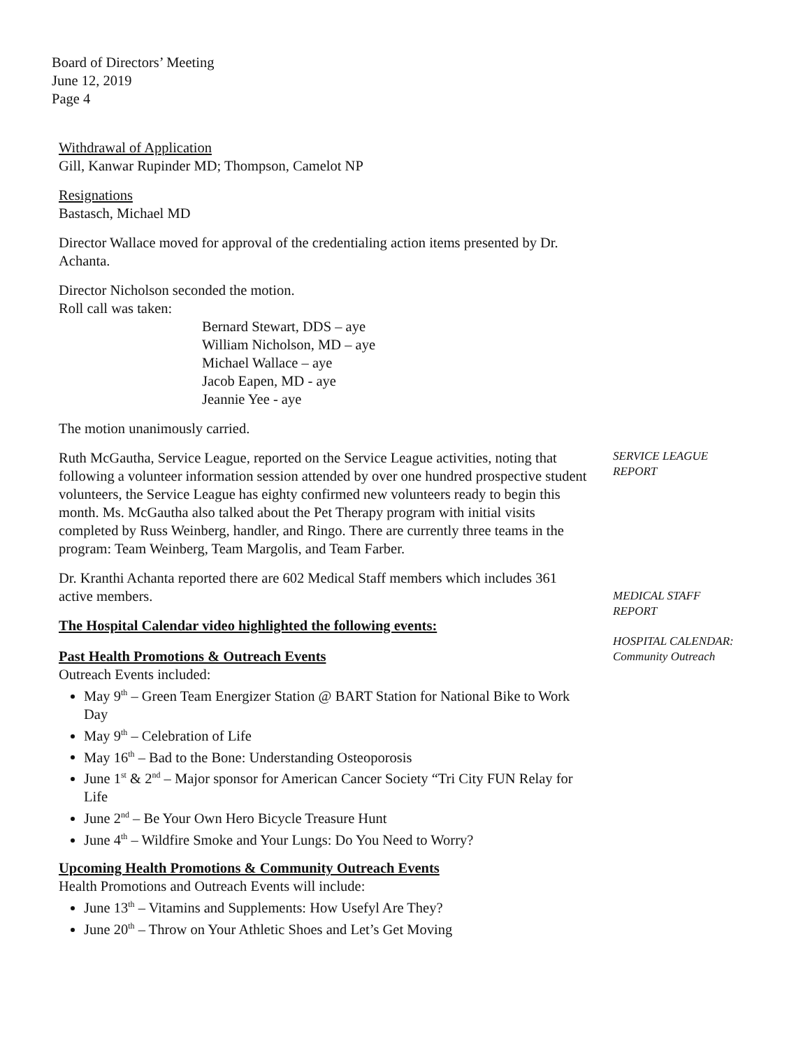Board of Directors’ Meeting
June 12, 2019
Page 4
Withdrawal of Application
Gill, Kanwar Rupinder MD; Thompson, Camelot NP
Resignations
Bastasch, Michael MD
Director Wallace moved for approval of the credentialing action items presented by Dr. Achanta.
Director Nicholson seconded the motion.
Roll call was taken:
Bernard Stewart, DDS – aye
William Nicholson, MD – aye
Michael Wallace – aye
Jacob Eapen, MD - aye
Jeannie Yee - aye
The motion unanimously carried.
Ruth McGautha, Service League, reported on the Service League activities, noting that following a volunteer information session attended by over one hundred prospective student volunteers, the Service League has eighty confirmed new volunteers ready to begin this month. Ms. McGautha also talked about the Pet Therapy program with initial visits completed by Russ Weinberg, handler, and Ringo. There are currently three teams in the program: Team Weinberg, Team Margolis, and Team Farber.
Dr. Kranthi Achanta reported there are 602 Medical Staff members which includes 361 active members.
The Hospital Calendar video highlighted the following events:
Past Health Promotions & Outreach Events
Outreach Events included:
May 9<sup>th</sup> – Green Team Energizer Station @ BART Station for National Bike to Work Day
May 9<sup>th</sup> – Celebration of Life
May 16<sup>th</sup> – Bad to the Bone: Understanding Osteoporosis
June 1<sup>st</sup> & 2<sup>nd</sup> – Major sponsor for American Cancer Society “Tri City FUN Relay for Life
June 2<sup>nd</sup> – Be Your Own Hero Bicycle Treasure Hunt
June 4<sup>th</sup> – Wildfire Smoke and Your Lungs: Do You Need to Worry?
Upcoming Health Promotions & Community Outreach Events
Health Promotions and Outreach Events will include:
June 13<sup>th</sup> – Vitamins and Supplements: How Usefyl Are They?
June 20<sup>th</sup> – Throw on Your Athletic Shoes and Let’s Get Moving
SERVICE LEAGUE
REPORT
MEDICAL STAFF
REPORT
HOSPITAL CALENDAR:
Community Outreach